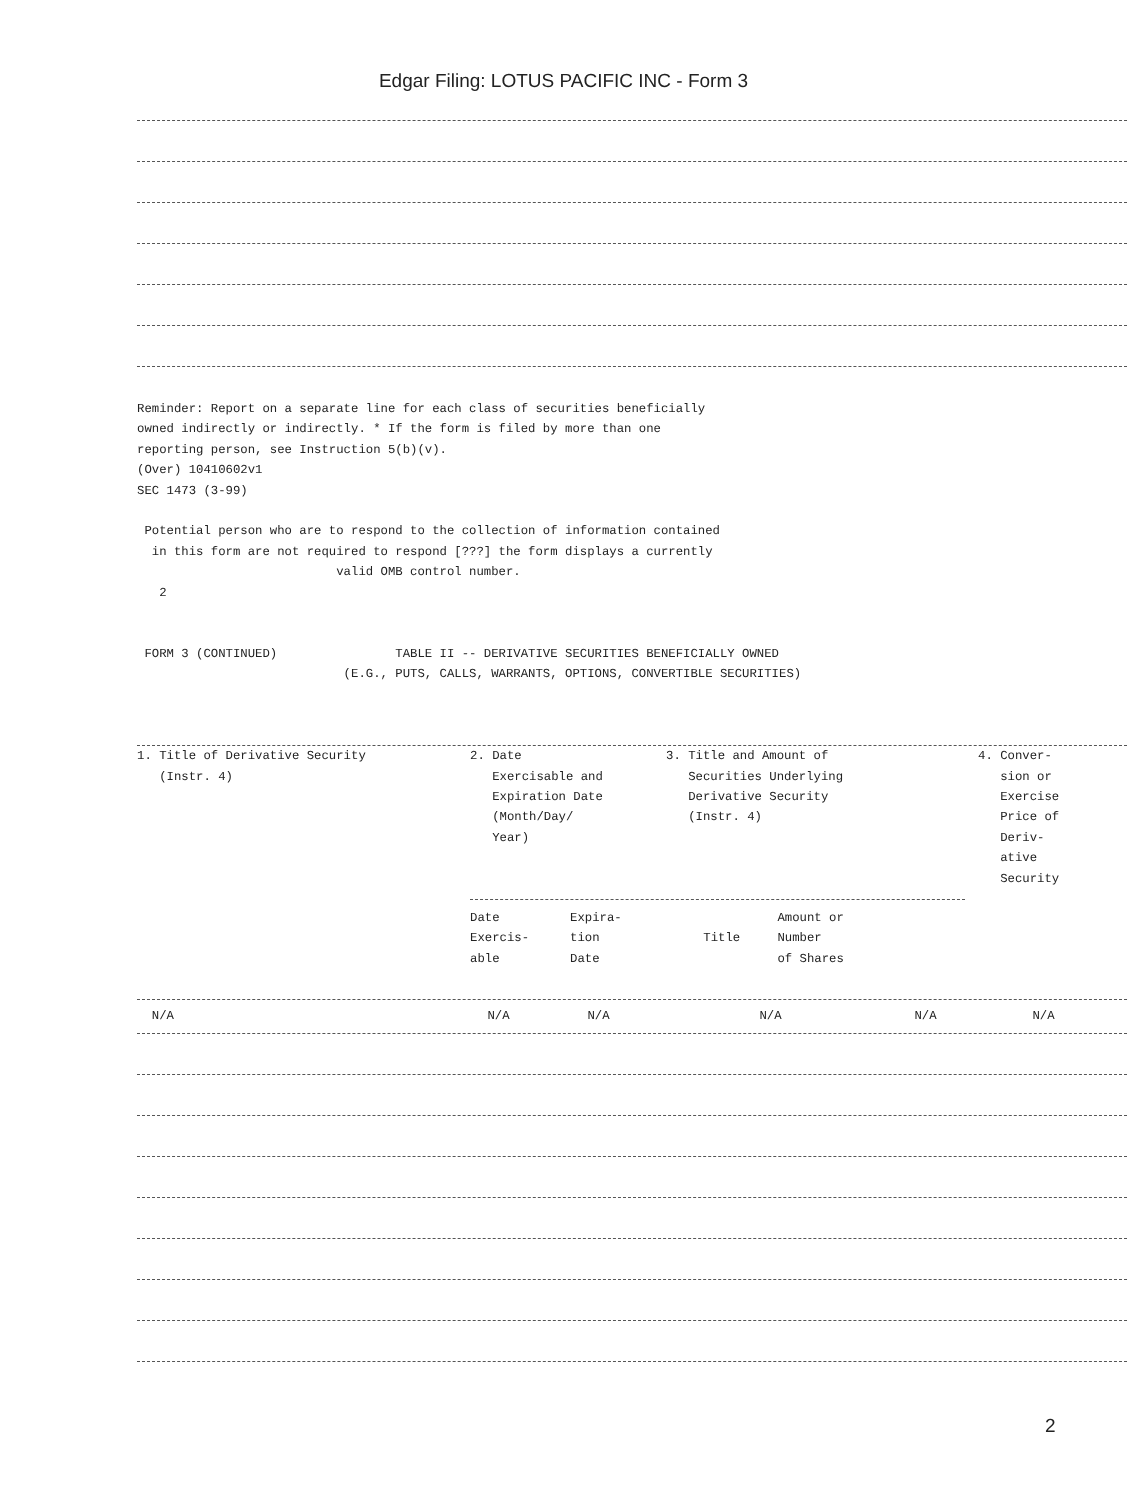Edgar Filing: LOTUS PACIFIC INC - Form 3
Reminder: Report on a separate line for each class of securities beneficially
owned indirectly or indirectly. * If the form is filed by more than one
reporting person, see Instruction 5(b)(v).
(Over) 10410602v1
SEC 1473 (3-99)

 Potential person who are to respond to the collection of information contained
  in this form are not required to respond [???] the form displays a currently
                           valid OMB control number.
   2


 FORM 3 (CONTINUED)                TABLE II -- DERIVATIVE SECURITIES BENEFICIALLY OWNED
                            (E.G., PUTS, CALLS, WARRANTS, OPTIONS, CONVERTIBLE SECURITIES)
| 1. Title of Derivative Security (Instr. 4) | 2. Date Exercisable and Expiration Date (Month/Day/ Year) | | 3. Title and Amount of Securities Underlying Derivative Security (Instr. 4) | | 4. Conver- sion or Exercise Price of Deriv- ative Security |
| --- | --- | --- | --- | --- | --- |
| | Date Exercis- able | Expira- tion Date | Title | Amount or Number of Shares | |
| N/A | N/A | N/A | N/A | N/A | N/A |
2